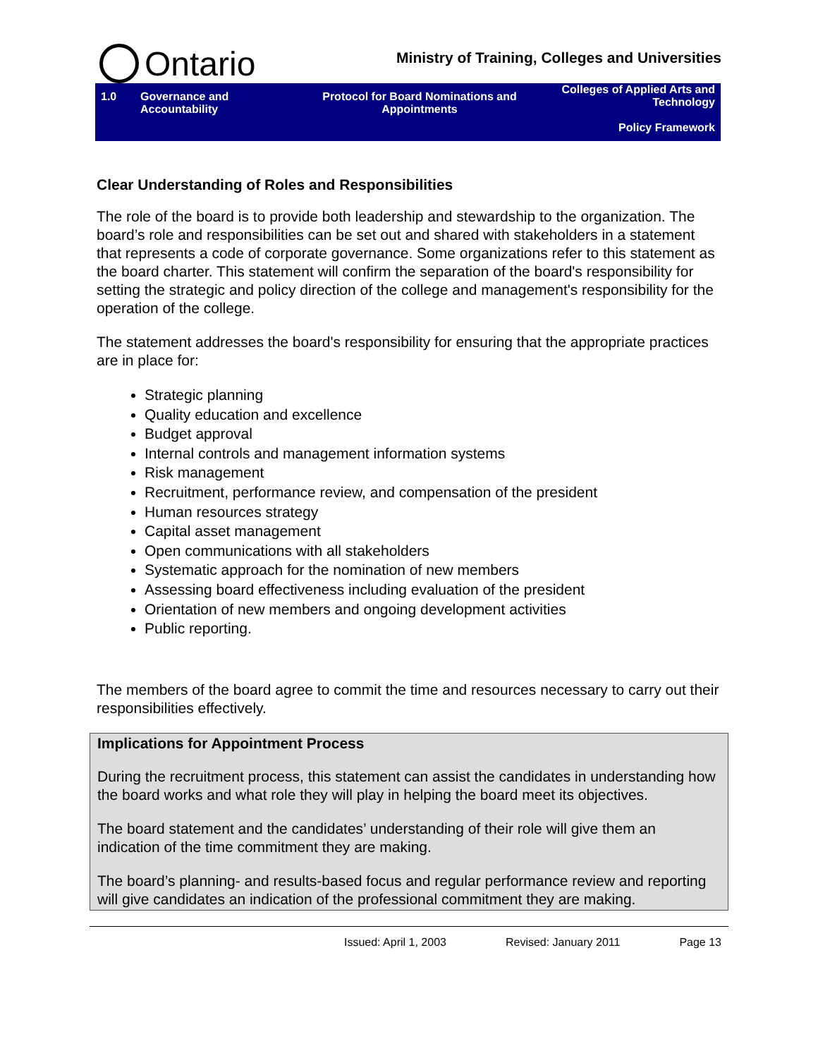Ontario
Ministry of Training, Colleges and Universities
| 1.0 | Governance and Accountability | Protocol for Board Nominations and Appointments | Colleges of Applied Arts and Technology Policy Framework |
Clear Understanding of Roles and Responsibilities
The role of the board is to provide both leadership and stewardship to the organization. The board’s role and responsibilities can be set out and shared with stakeholders in a statement that represents a code of corporate governance. Some organizations refer to this statement as the board charter. This statement will confirm the separation of the board's responsibility for setting the strategic and policy direction of the college and management's responsibility for the operation of the college.
The statement addresses the board's responsibility for ensuring that the appropriate practices are in place for:
Strategic planning
Quality education and excellence
Budget approval
Internal controls and management information systems
Risk management
Recruitment, performance review, and compensation of the president
Human resources strategy
Capital asset management
Open communications with all stakeholders
Systematic approach for the nomination of new members
Assessing board effectiveness including evaluation of the president
Orientation of new members and ongoing development activities
Public reporting.
The members of the board agree to commit the time and resources necessary to carry out their responsibilities effectively.
Implications for Appointment Process
During the recruitment process, this statement can assist the candidates in understanding how the board works and what role they will play in helping the board meet its objectives.
The board statement and the candidates’ understanding of their role will give them an indication of the time commitment they are making.
The board’s planning- and results-based focus and regular performance review and reporting will give candidates an indication of the professional commitment they are making.
Issued: April 1, 2003 Revised: January 2011 Page 13